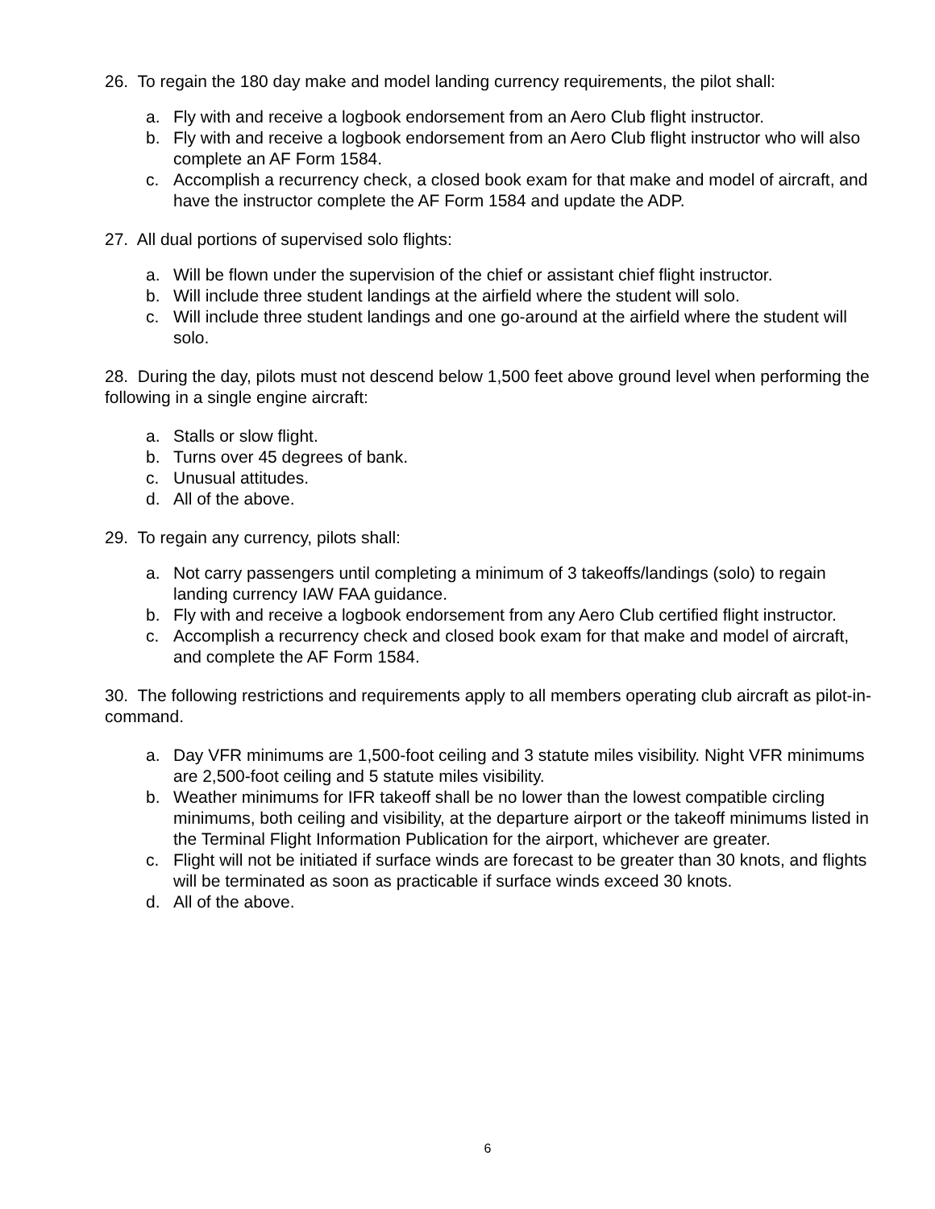26. To regain the 180 day make and model landing currency requirements, the pilot shall:
a. Fly with and receive a logbook endorsement from an Aero Club flight instructor.
b. Fly with and receive a logbook endorsement from an Aero Club flight instructor who will also complete an AF Form 1584.
c. Accomplish a recurrency check, a closed book exam for that make and model of aircraft, and have the instructor complete the AF Form 1584 and update the ADP.
27. All dual portions of supervised solo flights:
a. Will be flown under the supervision of the chief or assistant chief flight instructor.
b. Will include three student landings at the airfield where the student will solo.
c. Will include three student landings and one go-around at the airfield where the student will solo.
28. During the day, pilots must not descend below 1,500 feet above ground level when performing the following in a single engine aircraft:
a. Stalls or slow flight.
b. Turns over 45 degrees of bank.
c. Unusual attitudes.
d. All of the above.
29. To regain any currency, pilots shall:
a. Not carry passengers until completing a minimum of 3 takeoffs/landings (solo) to regain landing currency IAW FAA guidance.
b. Fly with and receive a logbook endorsement from any Aero Club certified flight instructor.
c. Accomplish a recurrency check and closed book exam for that make and model of aircraft, and complete the AF Form 1584.
30. The following restrictions and requirements apply to all members operating club aircraft as pilot-in-command.
a. Day VFR minimums are 1,500-foot ceiling and 3 statute miles visibility. Night VFR minimums are 2,500-foot ceiling and 5 statute miles visibility.
b. Weather minimums for IFR takeoff shall be no lower than the lowest compatible circling minimums, both ceiling and visibility, at the departure airport or the takeoff minimums listed in the Terminal Flight Information Publication for the airport, whichever are greater.
c. Flight will not be initiated if surface winds are forecast to be greater than 30 knots, and flights will be terminated as soon as practicable if surface winds exceed 30 knots.
d. All of the above.
6